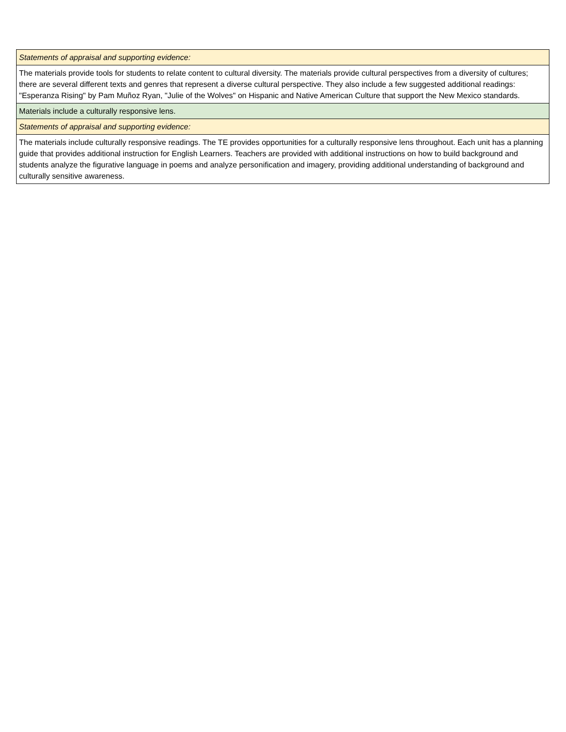| Statements of appraisal and supporting evidence: |
| The materials provide tools for students to relate content to cultural diversity. The materials provide cultural perspectives from a diversity of cultures; there are several different texts and genres that represent a diverse cultural perspective. They also include a few suggested additional readings: "Esperanza Rising" by Pam Muñoz Ryan, "Julie of the Wolves" on Hispanic and Native American Culture that support the New Mexico standards. |
| Materials include a culturally responsive lens. |
| Statements of appraisal and supporting evidence: |
| The materials include culturally responsive readings. The TE provides opportunities for a culturally responsive lens throughout. Each unit has a planning guide that provides additional instruction for English Learners. Teachers are provided with additional instructions on how to build background and students analyze the figurative language in poems and analyze personification and imagery, providing additional understanding of background and culturally sensitive awareness. |